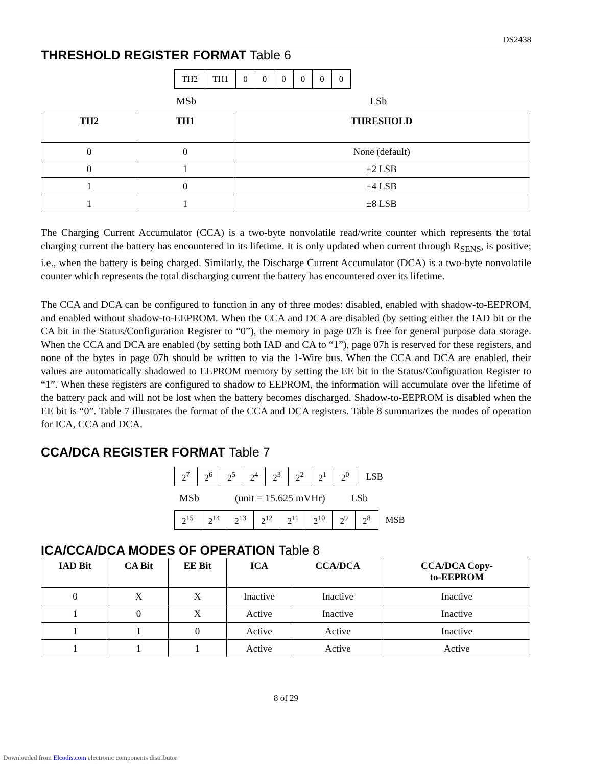DS2438
THRESHOLD REGISTER FORMAT Table 6
| TH2 | TH1 | 0 | 0 | 0 | 0 | 0 | 0 |
MSb LSb
| TH2 | TH1 | THRESHOLD |
| --- | --- | --- |
| 0 | 0 | None (default) |
| 0 | 1 | ±2 LSB |
| 1 | 0 | ±4 LSB |
| 1 | 1 | ±8 LSB |
The Charging Current Accumulator (CCA) is a two-byte nonvolatile read/write counter which represents the total charging current the battery has encountered in its lifetime. It is only updated when current through R<sub>SENS</sub>, is positive; i.e., when the battery is being charged. Similarly, the Discharge Current Accumulator (DCA) is a two-byte nonvolatile counter which represents the total discharging current the battery has encountered over its lifetime.
The CCA and DCA can be configured to function in any of three modes: disabled, enabled with shadow-to-EEPROM, and enabled without shadow-to-EEPROM. When the CCA and DCA are disabled (by setting either the IAD bit or the CA bit in the Status/Configuration Register to “0”), the memory in page 07h is free for general purpose data storage. When the CCA and DCA are enabled (by setting both IAD and CA to “1”), page 07h is reserved for these registers, and none of the bytes in page 07h should be written to via the 1-Wire bus. When the CCA and DCA are enabled, their values are automatically shadowed to EEPROM memory by setting the EE bit in the Status/Configuration Register to “1”. When these registers are configured to shadow to EEPROM, the information will accumulate over the lifetime of the battery pack and will not be lost when the battery becomes discharged. Shadow-to-EEPROM is disabled when the EE bit is “0”. Table 7 illustrates the format of the CCA and DCA registers. Table 8 summarizes the modes of operation for ICA, CCA and DCA.
CCA/DCA REGISTER FORMAT Table 7
| 2<sup>7</sup> | 2<sup>6</sup> | 2<sup>5</sup> | 2<sup>4</sup> | 2<sup>3</sup> | 2<sup>2</sup> | 2<sup>1</sup> | 2<sup>0</sup> |
LSB
MSb (unit = 15.625 mVHr) LSb
| 2<sup>15</sup> | 2<sup>14</sup> | 2<sup>13</sup> | 2<sup>12</sup> | 2<sup>11</sup> | 2<sup>10</sup> | 2<sup>9</sup> | 2<sup>8</sup> |
MSB
ICA/CCA/DCA MODES OF OPERATION Table 8
| IAD Bit | CA Bit | EE Bit | ICA | CCA/DCA | CCA/DCA Copy- to-EEPROM |
| --- | --- | --- | --- | --- | --- |
| 0 | X | X | Inactive | Inactive | Inactive |
| 1 | 0 | X | Active | Inactive | Inactive |
| 1 | 1 | 0 | Active | Active | Inactive |
| 1 | 1 | 1 | Active | Active | Active |
8 of 29
Downloaded from Elcodis.com electronic components distributor